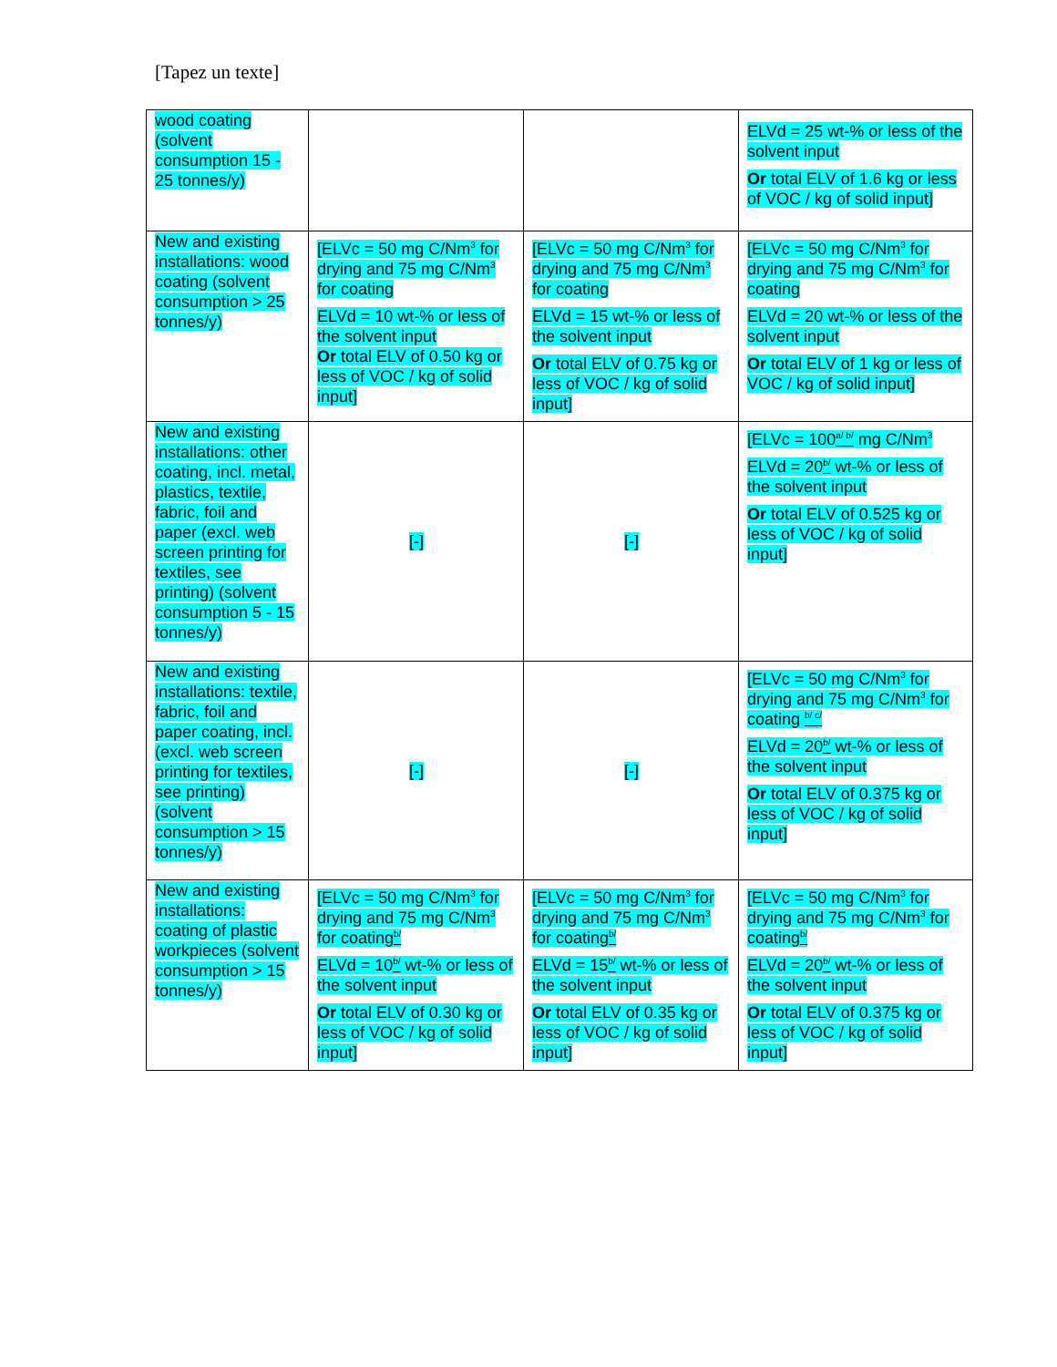[Tapez un texte]
| wood coating (solvent consumption 15 - 25 tonnes/y) | | | ELVd = 25 wt-% or less of the solvent input Or total ELV of 1.6 kg or less of VOC / kg of solid input] |
| New and existing installations: wood coating (solvent consumption > 25 tonnes/y) | [ELVc = 50 mg C/Nm<sup>3</sup> for drying and 75 mg C/Nm<sup>3</sup> for coating ELVd = 10 wt-% or less of the solvent input Or total ELV of 0.50 kg or less of VOC / kg of solid input] | [ELVc = 50 mg C/Nm<sup>3</sup> for drying and 75 mg C/Nm<sup>3</sup> for coating ELVd = 15 wt-% or less of the solvent input Or total ELV of 0.75 kg or less of VOC / kg of solid input] | [ELVc = 50 mg C/Nm<sup>3</sup> for drying and 75 mg C/Nm<sup>3</sup> for coating ELVd = 20 wt-% or less of the solvent input Or total ELV of 1 kg or less of VOC / kg of solid input] |
| New and existing installations: other coating, incl. metal, plastics, textile, fabric, foil and paper (excl. web screen printing for textiles, see printing) (solvent consumption 5 - 15 tonnes/y) | [-] | [-] | [ELVc = 100 <sup>a/ b/</sup> mg C/Nm<sup>3</sup> ELVd = 20 <sup>b/</sup> wt-% or less of the solvent input Or total ELV of 0.525 kg or less of VOC / kg of solid input] |
| New and existing installations: textile, fabric, foil and paper coating, incl. (excl. web screen printing for textiles, see printing) (solvent consumption > 15 tonnes/y) | [-] | [-] | [ELVc = 50 mg C/Nm<sup>3</sup> for drying and 75 mg C/Nm<sup>3</sup> for coating <sup>b/ c/</sup> ELVd = 20 <sup>b/</sup> wt-% or less of the solvent input Or total ELV of 0.375 kg or less of VOC / kg of solid input] |
| New and existing installations: coating of plastic workpieces (solvent consumption > 15 tonnes/y) | [ELVc = 50 mg C/Nm<sup>3</sup> for drying and 75 mg C/Nm<sup>3</sup> for coating <sup>b/</sup> ELVd = 10 <sup>b/</sup> wt-% or less of the solvent input Or total ELV of 0.30 kg or less of VOC / kg of solid input] | [ELVc = 50 mg C/Nm<sup>3</sup> for drying and 75 mg C/Nm<sup>3</sup> for coating <sup>b/</sup> ELVd = 15 <sup>b/</sup> wt-% or less of the solvent input Or total ELV of 0.35 kg or less of VOC / kg of solid input] | [ELVc = 50 mg C/Nm<sup>3</sup> for drying and 75 mg C/Nm<sup>3</sup> for coating <sup>b/</sup> ELVd = 20 <sup>b/</sup> wt-% or less of the solvent input Or total ELV of 0.375 kg or less of VOC / kg of solid input] |